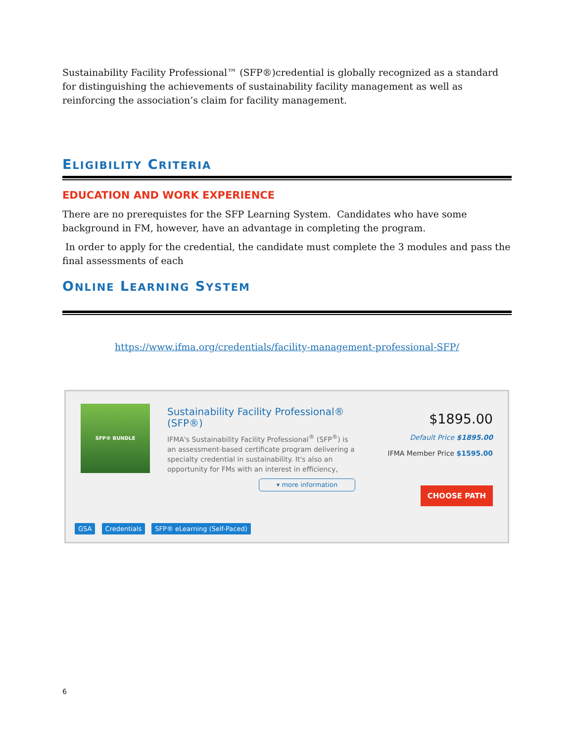Sustainability Facility Professional™ (SFP®)credential is globally recognized as a standard for distinguishing the achievements of sustainability facility management as well as reinforcing the association’s claim for facility management.
ELIGIBILITY CRITERIA
EDUCATION AND WORK EXPERIENCE
There are no prerequistes for the SFP Learning System. Candidates who have some background in FM, however, have an advantage in completing the program.
In order to apply for the credential, the candidate must complete the 3 modules and pass the final assessments of each
ONLINE LEARNING SYSTEM
https://www.ifma.org/credentials/facility-management-professional-SFP/
SFP® BUNDLE
Sustainability Facility Professional® (SFP®)
IFMA's Sustainability Facility Professional<sup>®</sup> (SFP<sup>®</sup>) is an assessment-based certificate program delivering a specialty credential in sustainability. It's also an opportunity for FMs with an interest in efficiency,
▾ more information
$1895.00
Default Price $1895.00
IFMA Member Price $1595.00
CHOOSE PATH
GSA Credentials SFP® eLearning (Self-Paced)
6